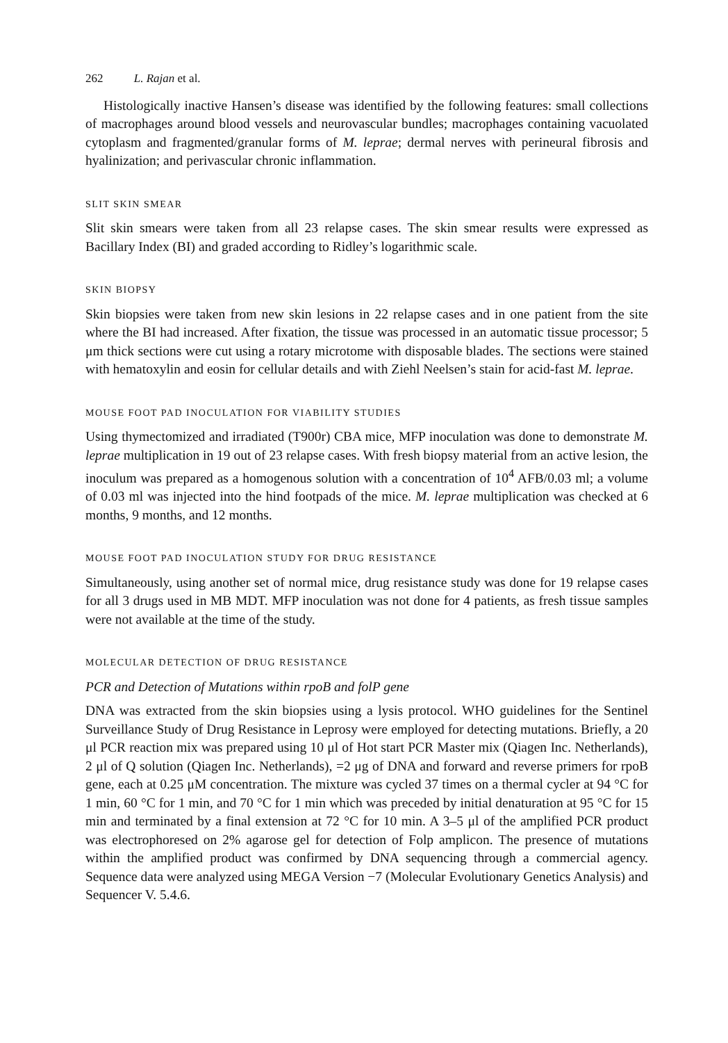262 L. Rajan et al.
Histologically inactive Hansen’s disease was identified by the following features: small collections of macrophages around blood vessels and neurovascular bundles; macrophages containing vacuolated cytoplasm and fragmented/granular forms of M. leprae; dermal nerves with perineural fibrosis and hyalinization; and perivascular chronic inflammation.
SLIT SKIN SMEAR
Slit skin smears were taken from all 23 relapse cases. The skin smear results were expressed as Bacillary Index (BI) and graded according to Ridley’s logarithmic scale.
SKIN BIOPSY
Skin biopsies were taken from new skin lesions in 22 relapse cases and in one patient from the site where the BI had increased. After fixation, the tissue was processed in an automatic tissue processor; 5 μm thick sections were cut using a rotary microtome with disposable blades. The sections were stained with hematoxylin and eosin for cellular details and with Ziehl Neelsen’s stain for acid-fast M. leprae.
MOUSE FOOT PAD INOCULATION FOR VIABILITY STUDIES
Using thymectomized and irradiated (T900r) CBA mice, MFP inoculation was done to demonstrate M. leprae multiplication in 19 out of 23 relapse cases. With fresh biopsy material from an active lesion, the inoculum was prepared as a homogenous solution with a concentration of 10<sup>4</sup> AFB/0.03 ml; a volume of 0.03 ml was injected into the hind footpads of the mice. M. leprae multiplication was checked at 6 months, 9 months, and 12 months.
MOUSE FOOT PAD INOCULATION STUDY FOR DRUG RESISTANCE
Simultaneously, using another set of normal mice, drug resistance study was done for 19 relapse cases for all 3 drugs used in MB MDT. MFP inoculation was not done for 4 patients, as fresh tissue samples were not available at the time of the study.
MOLECULAR DETECTION OF DRUG RESISTANCE
PCR and Detection of Mutations within rpoB and folP gene
DNA was extracted from the skin biopsies using a lysis protocol. WHO guidelines for the Sentinel Surveillance Study of Drug Resistance in Leprosy were employed for detecting mutations. Briefly, a 20 μl PCR reaction mix was prepared using 10 μl of Hot start PCR Master mix (Qiagen Inc. Netherlands), 2 μl of Q solution (Qiagen Inc. Netherlands), =2 μg of DNA and forward and reverse primers for rpoB gene, each at 0.25 μM concentration. The mixture was cycled 37 times on a thermal cycler at 94 °C for 1 min, 60 °C for 1 min, and 70 °C for 1 min which was preceded by initial denaturation at 95 °C for 15 min and terminated by a final extension at 72 °C for 10 min. A 3–5 μl of the amplified PCR product was electrophoresed on 2% agarose gel for detection of Folp amplicon. The presence of mutations within the amplified product was confirmed by DNA sequencing through a commercial agency. Sequence data were analyzed using MEGA Version −7 (Molecular Evolutionary Genetics Analysis) and Sequencer V. 5.4.6.